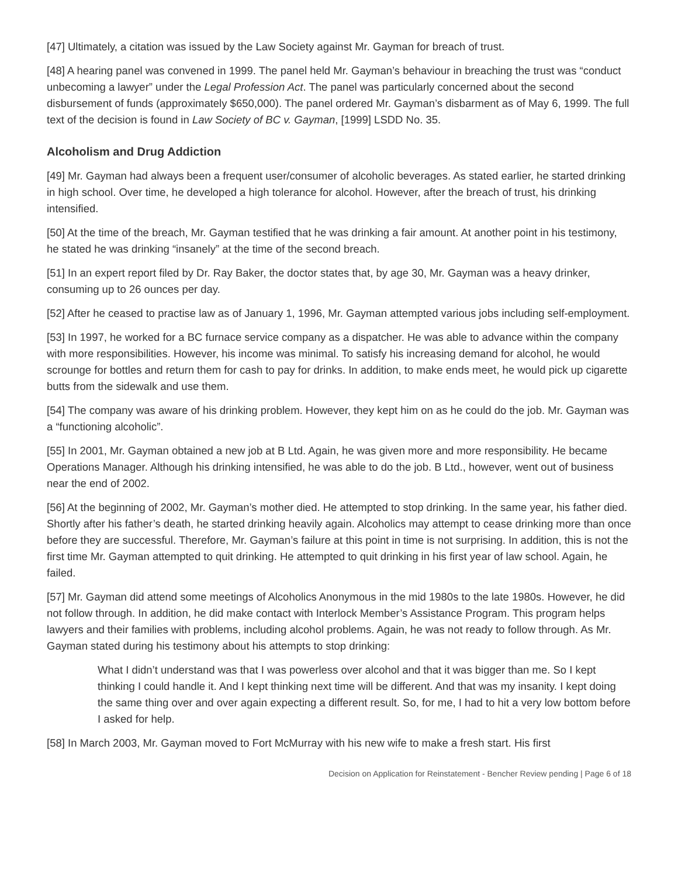[47] Ultimately, a citation was issued by the Law Society against Mr. Gayman for breach of trust.
[48] A hearing panel was convened in 1999. The panel held Mr. Gayman’s behaviour in breaching the trust was “conduct unbecoming a lawyer” under the Legal Profession Act. The panel was particularly concerned about the second disbursement of funds (approximately $650,000). The panel ordered Mr. Gayman’s disbarment as of May 6, 1999. The full text of the decision is found in Law Society of BC v. Gayman, [1999] LSDD No. 35.
Alcoholism and Drug Addiction
[49] Mr. Gayman had always been a frequent user/consumer of alcoholic beverages. As stated earlier, he started drinking in high school. Over time, he developed a high tolerance for alcohol. However, after the breach of trust, his drinking intensified.
[50] At the time of the breach, Mr. Gayman testified that he was drinking a fair amount. At another point in his testimony, he stated he was drinking “insanely” at the time of the second breach.
[51] In an expert report filed by Dr. Ray Baker, the doctor states that, by age 30, Mr. Gayman was a heavy drinker, consuming up to 26 ounces per day.
[52] After he ceased to practise law as of January 1, 1996, Mr. Gayman attempted various jobs including self-employment.
[53] In 1997, he worked for a BC furnace service company as a dispatcher. He was able to advance within the company with more responsibilities. However, his income was minimal. To satisfy his increasing demand for alcohol, he would scrounge for bottles and return them for cash to pay for drinks. In addition, to make ends meet, he would pick up cigarette butts from the sidewalk and use them.
[54] The company was aware of his drinking problem. However, they kept him on as he could do the job. Mr. Gayman was a “functioning alcoholic”.
[55] In 2001, Mr. Gayman obtained a new job at B Ltd. Again, he was given more and more responsibility. He became Operations Manager. Although his drinking intensified, he was able to do the job. B Ltd., however, went out of business near the end of 2002.
[56] At the beginning of 2002, Mr. Gayman’s mother died. He attempted to stop drinking. In the same year, his father died. Shortly after his father’s death, he started drinking heavily again. Alcoholics may attempt to cease drinking more than once before they are successful. Therefore, Mr. Gayman’s failure at this point in time is not surprising. In addition, this is not the first time Mr. Gayman attempted to quit drinking. He attempted to quit drinking in his first year of law school. Again, he failed.
[57] Mr. Gayman did attend some meetings of Alcoholics Anonymous in the mid 1980s to the late 1980s. However, he did not follow through. In addition, he did make contact with Interlock Member’s Assistance Program. This program helps lawyers and their families with problems, including alcohol problems. Again, he was not ready to follow through. As Mr. Gayman stated during his testimony about his attempts to stop drinking:
What I didn’t understand was that I was powerless over alcohol and that it was bigger than me. So I kept thinking I could handle it. And I kept thinking next time will be different. And that was my insanity. I kept doing the same thing over and over again expecting a different result. So, for me, I had to hit a very low bottom before I asked for help.
[58] In March 2003, Mr. Gayman moved to Fort McMurray with his new wife to make a fresh start. His first
Decision on Application for Reinstatement - Bencher Review pending | Page 6 of 18